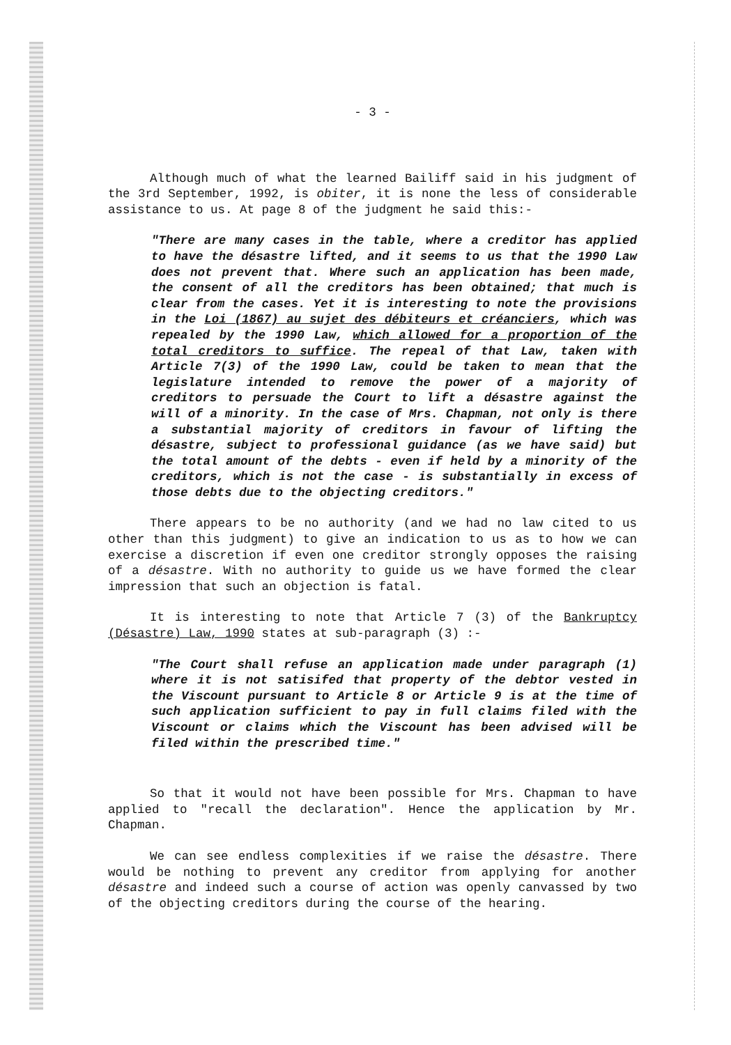- 3 -
Although much of what the learned Bailiff said in his judgment of the 3rd September, 1992, is obiter, it is none the less of considerable assistance to us. At page 8 of the judgment he said this:-
"There are many cases in the table, where a creditor has applied to have the désastre lifted, and it seems to us that the 1990 Law does not prevent that. Where such an application has been made, the consent of all the creditors has been obtained; that much is clear from the cases. Yet it is interesting to note the provisions in the Loi (1867) au sujet des débiteurs et créanciers, which was repealed by the 1990 Law, which allowed for a proportion of the total creditors to suffice. The repeal of that Law, taken with Article 7(3) of the 1990 Law, could be taken to mean that the legislature intended to remove the power of a majority of creditors to persuade the Court to lift a désastre against the will of a minority. In the case of Mrs. Chapman, not only is there a substantial majority of creditors in favour of lifting the désastre, subject to professional guidance (as we have said) but the total amount of the debts - even if held by a minority of the creditors, which is not the case - is substantially in excess of those debts due to the objecting creditors."
There appears to be no authority (and we had no law cited to us other than this judgment) to give an indication to us as to how we can exercise a discretion if even one creditor strongly opposes the raising of a désastre. With no authority to guide us we have formed the clear impression that such an objection is fatal.
It is interesting to note that Article 7 (3) of the Bankruptcy (Désastre) Law, 1990 states at sub-paragraph (3) :-
"The Court shall refuse an application made under paragraph (1) where it is not satisifed that property of the debtor vested in the Viscount pursuant to Article 8 or Article 9 is at the time of such application sufficient to pay in full claims filed with the Viscount or claims which the Viscount has been advised will be filed within the prescribed time."
So that it would not have been possible for Mrs. Chapman to have applied to "recall the declaration". Hence the application by Mr. Chapman.
We can see endless complexities if we raise the désastre. There would be nothing to prevent any creditor from applying for another désastre and indeed such a course of action was openly canvassed by two of the objecting creditors during the course of the hearing.